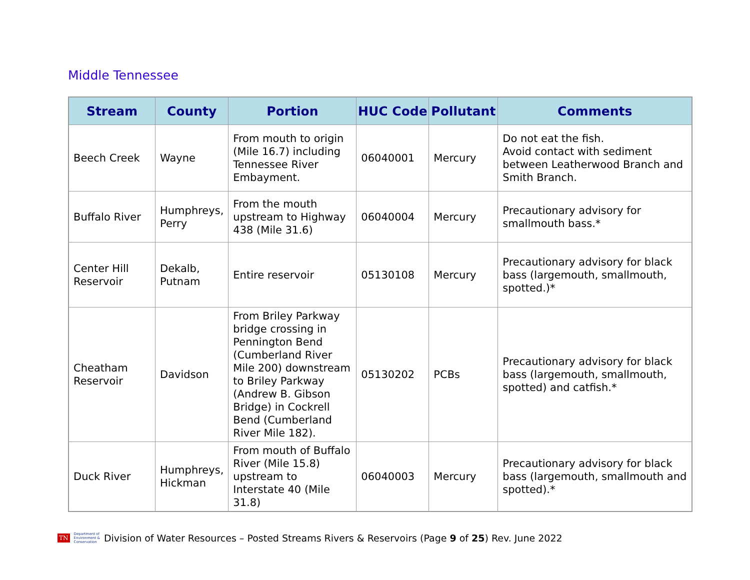Middle Tennessee
| Stream | County | Portion | HUC Code | Pollutant | Comments |
| --- | --- | --- | --- | --- | --- |
| Beech Creek | Wayne | From mouth to origin (Mile 16.7) including Tennessee River Embayment. | 06040001 | Mercury | Do not eat the fish. Avoid contact with sediment between Leatherwood Branch and Smith Branch. |
| Buffalo River | Humphreys, Perry | From the mouth upstream to Highway 438 (Mile 31.6) | 06040004 | Mercury | Precautionary advisory for smallmouth bass.* |
| Center Hill Reservoir | Dekalb, Putnam | Entire reservoir | 05130108 | Mercury | Precautionary advisory for black bass (largemouth, smallmouth, spotted.)* |
| Cheatham Reservoir | Davidson | From Briley Parkway bridge crossing in Pennington Bend (Cumberland River Mile 200) downstream to Briley Parkway (Andrew B. Gibson Bridge) in Cockrell Bend (Cumberland River Mile 182). | 05130202 | PCBs | Precautionary advisory for black bass (largemouth, smallmouth, spotted) and catfish.* |
| Duck River | Humphreys, Hickman | From mouth of Buffalo River (Mile 15.8) upstream to Interstate 40 (Mile 31.8) | 06040003 | Mercury | Precautionary advisory for black bass (largemouth, smallmouth and spotted).* |
TN Department of
Environment &
Conservation Division of Water Resources – Posted Streams Rivers & Reservoirs (Page 9 of 25) Rev. June 2022